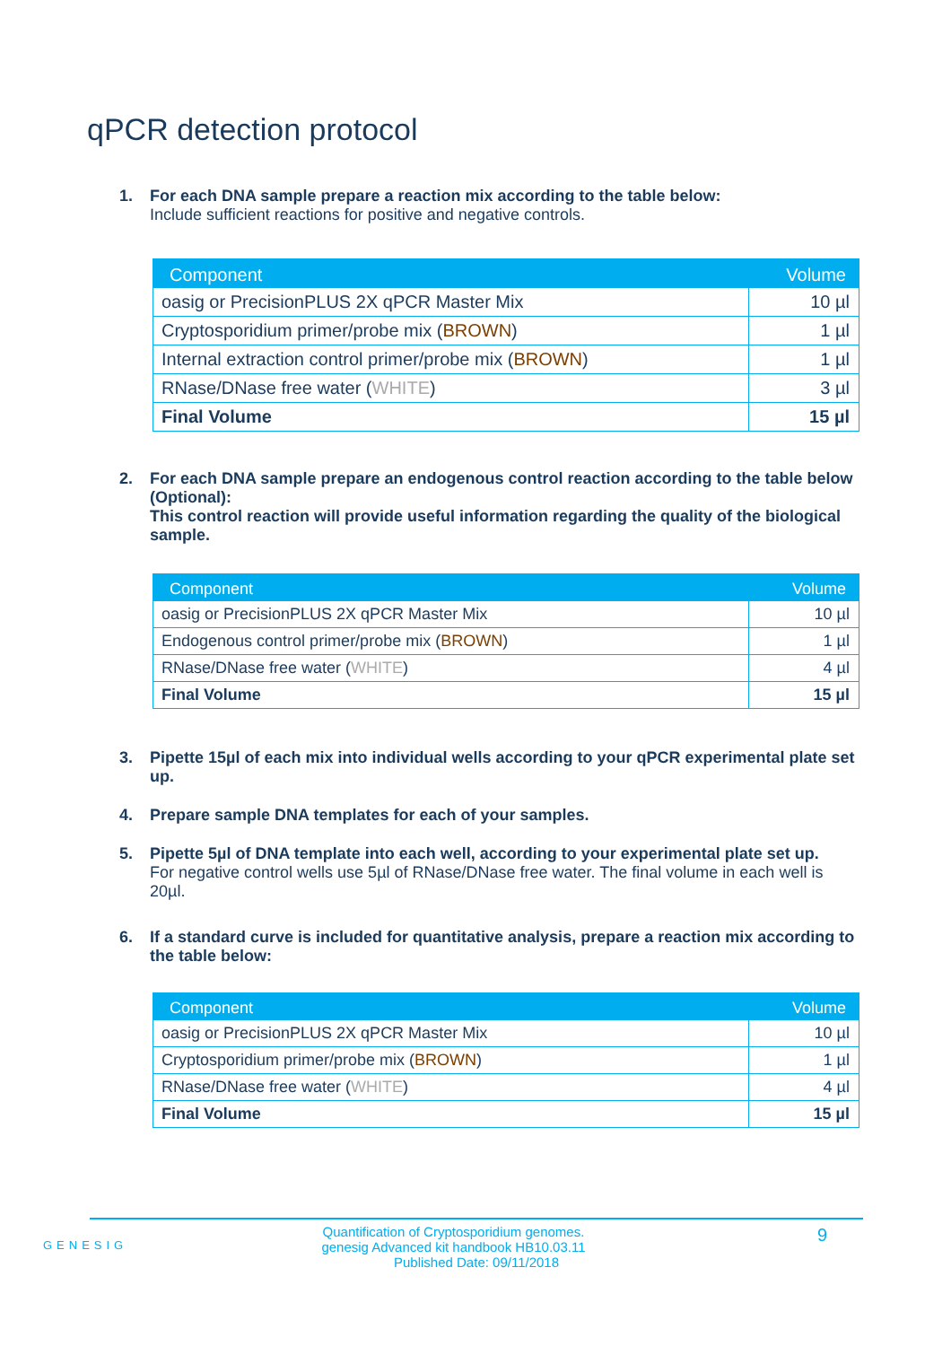qPCR detection protocol
1. For each DNA sample prepare a reaction mix according to the table below:
Include sufficient reactions for positive and negative controls.
| Component | Volume |
| --- | --- |
| oasig or PrecisionPLUS 2X qPCR Master Mix | 10 µl |
| Cryptosporidium primer/probe mix ( BROWN ) | 1 µl |
| Internal extraction control primer/probe mix ( BROWN ) | 1 µl |
| RNase/DNase free water ( WHITE ) | 3 µl |
| Final Volume | 15 µl |
2. For each DNA sample prepare an endogenous control reaction according to the table below (Optional):
This control reaction will provide useful information regarding the quality of the biological sample.
| Component | Volume |
| --- | --- |
| oasig or PrecisionPLUS 2X qPCR Master Mix | 10 µl |
| Endogenous control primer/probe mix ( BROWN ) | 1 µl |
| RNase/DNase free water ( WHITE ) | 4 µl |
| Final Volume | 15 µl |
3. Pipette 15µl of each mix into individual wells according to your qPCR experimental plate set up.
4. Prepare sample DNA templates for each of your samples.
5. Pipette 5µl of DNA template into each well, according to your experimental plate set up.
For negative control wells use 5µl of RNase/DNase free water. The final volume in each well is 20µl.
6. If a standard curve is included for quantitative analysis, prepare a reaction mix according to the table below:
| Component | Volume |
| --- | --- |
| oasig or PrecisionPLUS 2X qPCR Master Mix | 10 µl |
| Cryptosporidium primer/probe mix ( BROWN ) | 1 µl |
| RNase/DNase free water ( WHITE ) | 4 µl |
| Final Volume | 15 µl |
GENESIG
9
Quantification of Cryptosporidium genomes.
genesig Advanced kit handbook HB10.03.11
Published Date: 09/11/2018